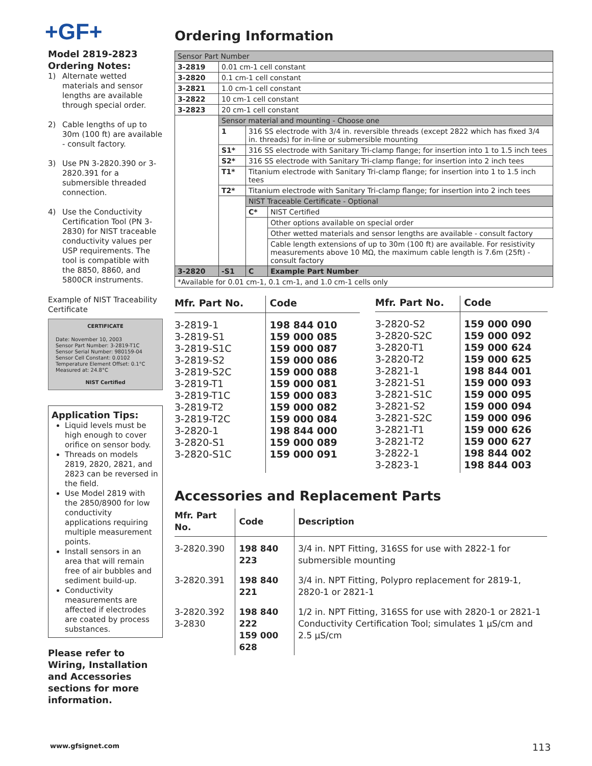+GF+
Model 2819-2823
Ordering Notes:
1) Alternate wetted materials and sensor lengths are available through special order.
2) Cable lengths of up to 30m (100 ft) are available - consult factory.
3) Use PN 3-2820.390 or 3-2820.391 for a submersible threaded connection.
4) Use the Conductivity Certification Tool (PN 3-2830) for NIST traceable conductivity values per USP requirements. The tool is compatible with the 8850, 8860, and 5800CR instruments.
Example of NIST Traceability Certificate
CERTIFICATE
Date: November 10, 2003
Sensor Part Number: 3-2819-T1C
Sensor Serial Number: 980159-04
Sensor Cell Constant: 0.0102
Temperature Element Offset: 0.1°C
Measured at: 24.8°C
NIST Certified
Application Tips:
Liquid levels must be high enough to cover orifice on sensor body.
Threads on models 2819, 2820, 2821, and 2823 can be reversed in the field.
Use Model 2819 with the 2850/8900 for low conductivity applications requiring multiple measurement points.
Install sensors in an area that will remain free of air bubbles and sediment build-up.
Conductivity measurements are affected if electrodes are coated by process substances.
Please refer to Wiring, Installation and Accessories sections for more information.
Ordering Information
| Sensor Part Number | | | |
| 3-2819 | 0.01 cm-1 cell constant | | |
| 3-2820 | 0.1 cm-1 cell constant | | |
| 3-2821 | 1.0 cm-1 cell constant | | |
| 3-2822 | 10 cm-1 cell constant | | |
| 3-2823 | 20 cm-1 cell constant | | |
| | Sensor material and mounting - Choose one | | |
| | 1 | 316 SS electrode with 3/4 in. reversible threads (except 2822 which has fixed 3/4 in. threads) for in-line or submersible mounting | |
| | S1* | 316 SS electrode with Sanitary Tri-clamp flange; for insertion into 1 to 1.5 inch tees | |
| | S2* | 316 SS electrode with Sanitary Tri-clamp flange; for insertion into 2 inch tees | |
| | T1* | Titanium electrode with Sanitary Tri-clamp flange; for insertion into 1 to 1.5 inch tees | |
| | T2* | Titanium electrode with Sanitary Tri-clamp flange; for insertion into 2 inch tees | |
| | | NIST Traceable Certificate - Optional | |
| | | C* | NIST Certified |
| | | | Other options available on special order |
| | | | Other wetted materials and sensor lengths are available - consult factory |
| | | | Cable length extensions of up to 30m (100 ft) are available. For resistivity measurements above 10 MΩ, the maximum cable length is 7.6m (25ft) - consult factory |
| 3-2820 | -S1 | C | Example Part Number |
| *Available for 0.01 cm-1, 0.1 cm-1, and 1.0 cm-1 cells only | | | |
| Mfr. Part No. | Code |
| --- | --- |
| 3-2819-1 3-2819-S1 3-2819-S1C 3-2819-S2 3-2819-S2C 3-2819-T1 3-2819-T1C 3-2819-T2 3-2819-T2C 3-2820-1 3-2820-S1 3-2820-S1C | 198 844 010 159 000 085 159 000 087 159 000 086 159 000 088 159 000 081 159 000 083 159 000 082 159 000 084 198 844 000 159 000 089 159 000 091 |
| Mfr. Part No. | Code |
| --- | --- |
| 3-2820-S2 3-2820-S2C 3-2820-T1 3-2820-T2 3-2821-1 3-2821-S1 3-2821-S1C 3-2821-S2 3-2821-S2C 3-2821-T1 3-2821-T2 3-2822-1 3-2823-1 | 159 000 090 159 000 092 159 000 624 159 000 625 198 844 001 159 000 093 159 000 095 159 000 094 159 000 096 159 000 626 159 000 627 198 844 002 198 844 003 |
Accessories and Replacement Parts
| Mfr. Part No. | Code | Description |
| --- | --- | --- |
| 3-2820.390 | 198 840 223 | 3/4 in. NPT Fitting, 316SS for use with 2822-1 for submersible mounting |
| 3-2820.391 | 198 840 221 | 3/4 in. NPT Fitting, Polypro replacement for 2819-1, 2820-1 or 2821-1 |
| 3-2820.392 3-2830 | 198 840 222 159 000 628 | 1/2 in. NPT Fitting, 316SS for use with 2820-1 or 2821-1 Conductivity Certification Tool; simulates 1 µS/cm and 2.5 µS/cm |
www.gfsignet.com 113